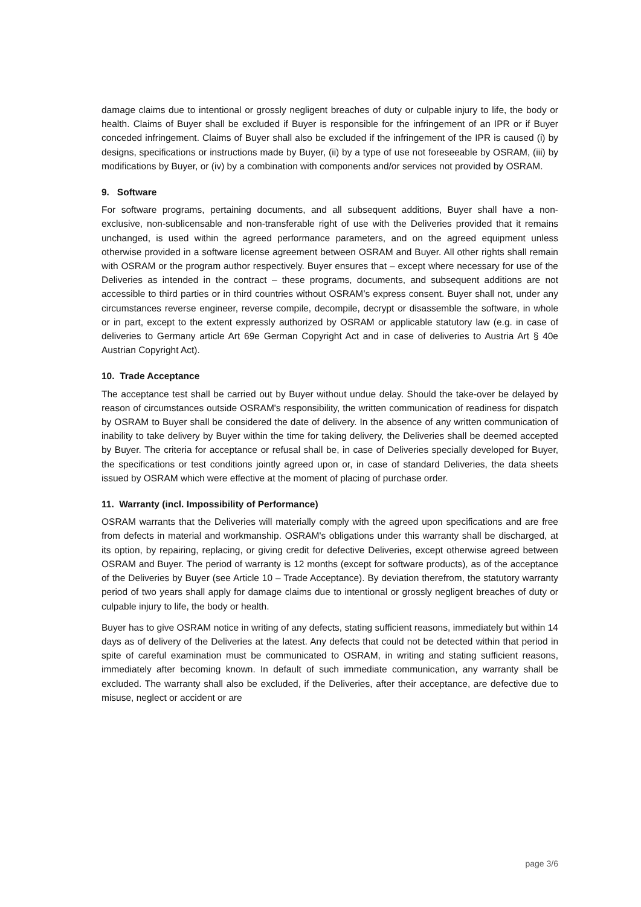damage claims due to intentional or grossly negligent breaches of duty or culpable injury to life, the body or health. Claims of Buyer shall be excluded if Buyer is responsible for the infringement of an IPR or if Buyer conceded infringement. Claims of Buyer shall also be excluded if the infringement of the IPR is caused (i) by designs, specifications or instructions made by Buyer, (ii) by a type of use not foreseeable by OSRAM, (iii) by modifications by Buyer, or (iv) by a combination with components and/or services not provided by OSRAM.
9. Software
For software programs, pertaining documents, and all subsequent additions, Buyer shall have a non-exclusive, non-sublicensable and non-transferable right of use with the Deliveries provided that it remains unchanged, is used within the agreed performance parameters, and on the agreed equipment unless otherwise provided in a software license agreement between OSRAM and Buyer. All other rights shall remain with OSRAM or the program author respectively. Buyer ensures that – except where necessary for use of the Deliveries as intended in the contract – these programs, documents, and subsequent additions are not accessible to third parties or in third countries without OSRAM’s express consent. Buyer shall not, under any circumstances reverse engineer, reverse compile, decompile, decrypt or disassemble the software, in whole or in part, except to the extent expressly authorized by OSRAM or applicable statutory law (e.g. in case of deliveries to Germany article Art 69e German Copyright Act and in case of deliveries to Austria Art § 40e Austrian Copyright Act).
10. Trade Acceptance
The acceptance test shall be carried out by Buyer without undue delay. Should the take-over be delayed by reason of circumstances outside OSRAM's responsibility, the written communication of readiness for dispatch by OSRAM to Buyer shall be considered the date of delivery. In the absence of any written communication of inability to take delivery by Buyer within the time for taking delivery, the Deliveries shall be deemed accepted by Buyer. The criteria for acceptance or refusal shall be, in case of Deliveries specially developed for Buyer, the specifications or test conditions jointly agreed upon or, in case of standard Deliveries, the data sheets issued by OSRAM which were effective at the moment of placing of purchase order.
11. Warranty (incl. Impossibility of Performance)
OSRAM warrants that the Deliveries will materially comply with the agreed upon specifications and are free from defects in material and workmanship. OSRAM's obligations under this warranty shall be discharged, at its option, by repairing, replacing, or giving credit for defective Deliveries, except otherwise agreed between OSRAM and Buyer. The period of warranty is 12 months (except for software products), as of the acceptance of the Deliveries by Buyer (see Article 10 – Trade Acceptance). By deviation therefrom, the statutory warranty period of two years shall apply for damage claims due to intentional or grossly negligent breaches of duty or culpable injury to life, the body or health.
Buyer has to give OSRAM notice in writing of any defects, stating sufficient reasons, immediately but within 14 days as of delivery of the Deliveries at the latest. Any defects that could not be detected within that period in spite of careful examination must be communicated to OSRAM, in writing and stating sufficient reasons, immediately after becoming known. In default of such immediate communication, any warranty shall be excluded. The warranty shall also be excluded, if the Deliveries, after their acceptance, are defective due to misuse, neglect or accident or are
page 3/6